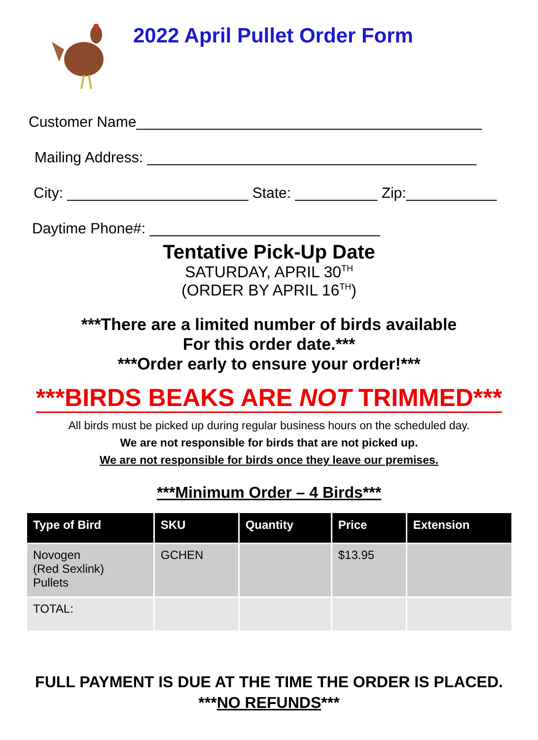2022 April Pullet Order Form
Customer Name__________________________________________
Mailing Address: ________________________________________
City: ______________________ State: __________ Zip:___________
Daytime Phone#: ____________________________
Tentative Pick-Up Date
SATURDAY, APRIL 30<sup>TH</sup>
(ORDER BY APRIL 16<sup>TH</sup>)
***There are a limited number of birds available
For this order date.***
***Order early to ensure your order!***
***BIRDS BEAKS ARE NOT TRIMMED***
All birds must be picked up during regular business hours on the scheduled day.
We are not responsible for birds that are not picked up.
We are not responsible for birds once they leave our premises.
***Minimum Order – 4 Birds***
| Type of Bird | SKU | Quantity | Price | Extension |
| --- | --- | --- | --- | --- |
| Novogen (Red Sexlink) Pullets | GCHEN | | $13.95 | |
| TOTAL: | | | | |
FULL PAYMENT IS DUE AT THE TIME THE ORDER IS PLACED.
***NO REFUNDS***